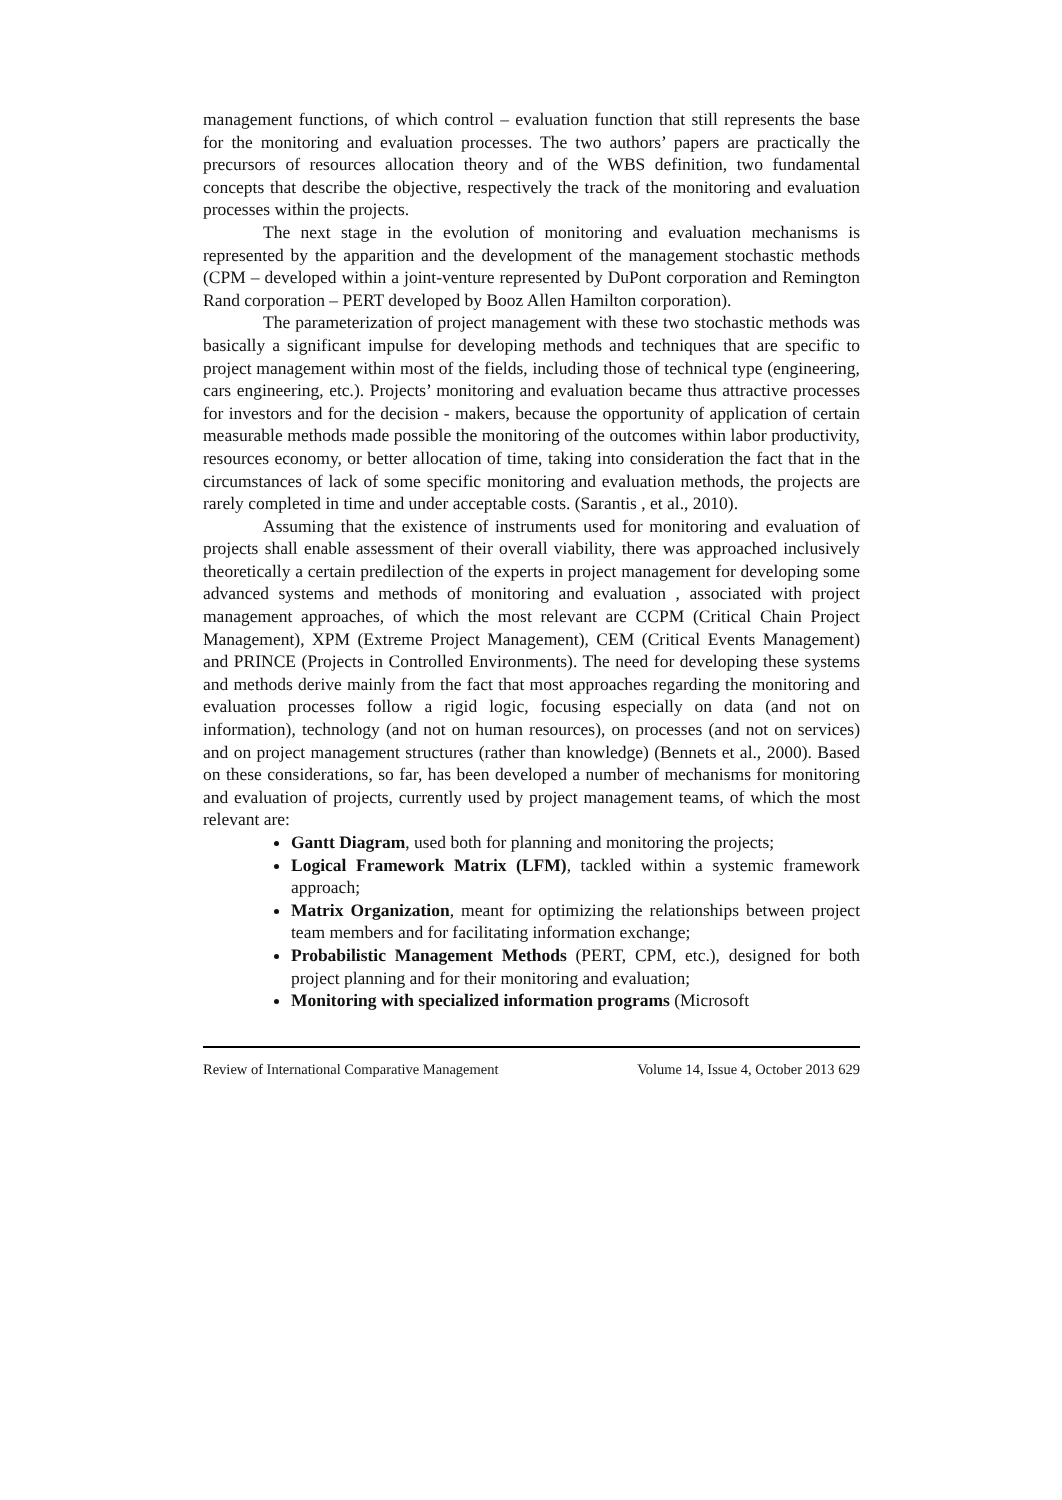management functions, of which control – evaluation function that still represents the base for the monitoring and evaluation processes. The two authors’ papers are practically the precursors of resources allocation theory and of the WBS definition, two fundamental concepts that describe the objective, respectively the track of the monitoring and evaluation processes within the projects.
The next stage in the evolution of monitoring and evaluation mechanisms is represented by the apparition and the development of the management stochastic methods (CPM – developed within a joint-venture represented by DuPont corporation and Remington Rand corporation – PERT developed by Booz Allen Hamilton corporation).
The parameterization of project management with these two stochastic methods was basically a significant impulse for developing methods and techniques that are specific to project management within most of the fields, including those of technical type (engineering, cars engineering, etc.). Projects’ monitoring and evaluation became thus attractive processes for investors and for the decision - makers, because the opportunity of application of certain measurable methods made possible the monitoring of the outcomes within labor productivity, resources economy, or better allocation of time, taking into consideration the fact that in the circumstances of lack of some specific monitoring and evaluation methods, the projects are rarely completed in time and under acceptable costs. (Sarantis , et al., 2010).
Assuming that the existence of instruments used for monitoring and evaluation of projects shall enable assessment of their overall viability, there was approached inclusively theoretically a certain predilection of the experts in project management for developing some advanced systems and methods of monitoring and evaluation , associated with project management approaches, of which the most relevant are CCPM (Critical Chain Project Management), XPM (Extreme Project Management), CEM (Critical Events Management) and PRINCE (Projects in Controlled Environments). The need for developing these systems and methods derive mainly from the fact that most approaches regarding the monitoring and evaluation processes follow a rigid logic, focusing especially on data (and not on information), technology (and not on human resources), on processes (and not on services) and on project management structures (rather than knowledge) (Bennets et al., 2000). Based on these considerations, so far, has been developed a number of mechanisms for monitoring and evaluation of projects, currently used by project management teams, of which the most relevant are:
Gantt Diagram, used both for planning and monitoring the projects;
Logical Framework Matrix (LFM), tackled within a systemic framework approach;
Matrix Organization, meant for optimizing the relationships between project team members and for facilitating information exchange;
Probabilistic Management Methods (PERT, CPM, etc.), designed for both project planning and for their monitoring and evaluation;
Monitoring with specialized information programs (Microsoft
Review of International Comparative Management Volume 14, Issue 4, October 2013 629